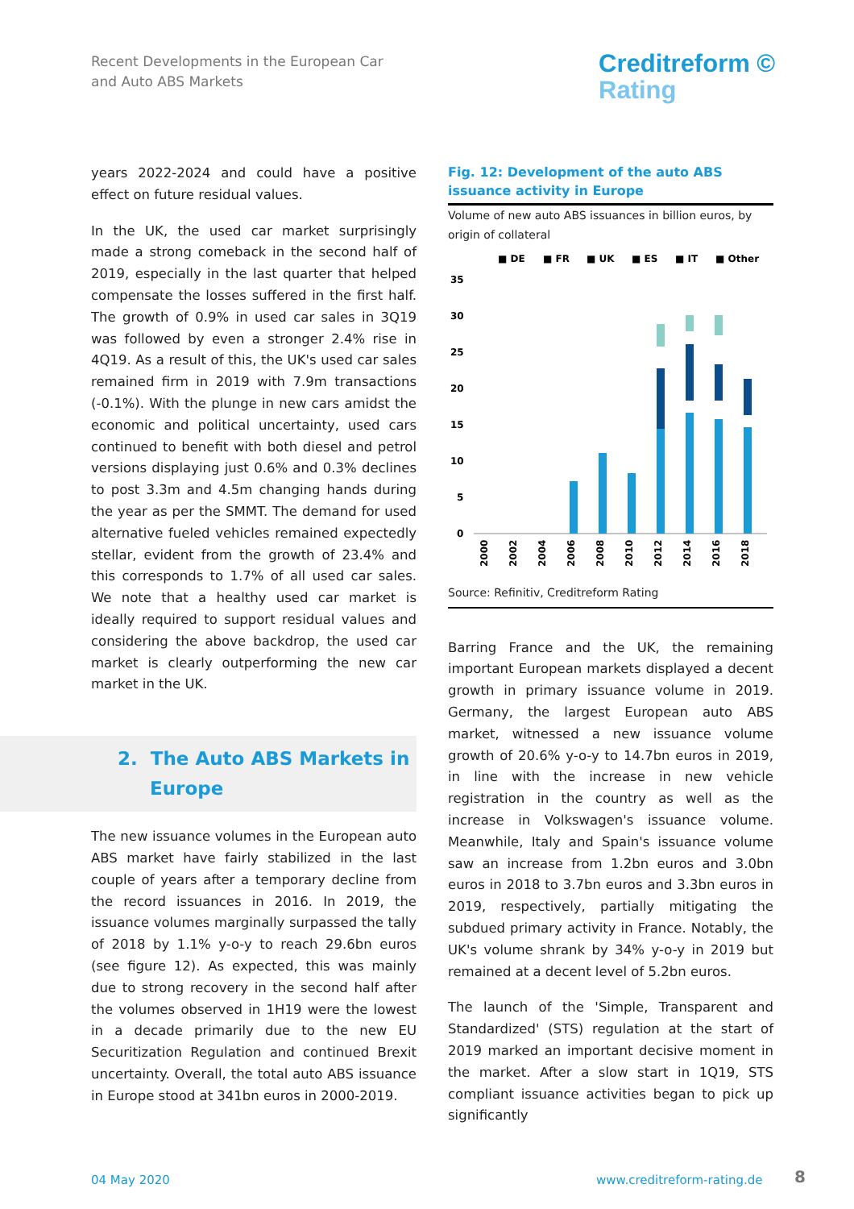Recent Developments in the European Car
and Auto ABS Markets
Creditreform ©
Rating
years 2022-2024 and could have a positive effect on future residual values.
In the UK, the used car market surprisingly made a strong comeback in the second half of 2019, especially in the last quarter that helped compensate the losses suffered in the first half. The growth of 0.9% in used car sales in 3Q19 was followed by even a stronger 2.4% rise in 4Q19. As a result of this, the UK's used car sales remained firm in 2019 with 7.9m transactions (-0.1%). With the plunge in new cars amidst the economic and political uncertainty, used cars continued to benefit with both diesel and petrol versions displaying just 0.6% and 0.3% declines to post 3.3m and 4.5m changing hands during the year as per the SMMT. The demand for used alternative fueled vehicles remained expectedly stellar, evident from the growth of 23.4% and this corresponds to 1.7% of all used car sales. We note that a healthy used car market is ideally required to support residual values and considering the above backdrop, the used car market is clearly outperforming the new car market in the UK.
2. The Auto ABS Markets in
Europe
The new issuance volumes in the European auto ABS market have fairly stabilized in the last couple of years after a temporary decline from the record issuances in 2016. In 2019, the issuance volumes marginally surpassed the tally of 2018 by 1.1% y-o-y to reach 29.6bn euros (see figure 12). As expected, this was mainly due to strong recovery in the second half after the volumes observed in 1H19 were the lowest in a decade primarily due to the new EU Securitization Regulation and continued Brexit uncertainty. Overall, the total auto ABS issuance in Europe stood at 341bn euros in 2000-2019.
Fig. 12: Development of the auto ABS issuance activity in Europe
Volume of new auto ABS issuances in billion euros, by origin of collateral
■ DE
■ FR
■ UK
■ ES
■ IT
■ Other
35
30
25
20
15
10
5
0
2000
2002
2004
2006
2008
2010
2012
2014
2016
2018
Source: Refinitiv, Creditreform Rating
Barring France and the UK, the remaining important European markets displayed a decent growth in primary issuance volume in 2019. Germany, the largest European auto ABS market, witnessed a new issuance volume growth of 20.6% y-o-y to 14.7bn euros in 2019, in line with the increase in new vehicle registration in the country as well as the increase in Volkswagen's issuance volume. Meanwhile, Italy and Spain's issuance volume saw an increase from 1.2bn euros and 3.0bn euros in 2018 to 3.7bn euros and 3.3bn euros in 2019, respectively, partially mitigating the subdued primary activity in France. Notably, the UK's volume shrank by 34% y-o-y in 2019 but remained at a decent level of 5.2bn euros.
The launch of the 'Simple, Transparent and Standardized' (STS) regulation at the start of 2019 marked an important decisive moment in the market. After a slow start in 1Q19, STS compliant issuance activities began to pick up significantly
04 May 2020 www.creditreform-rating.de 8